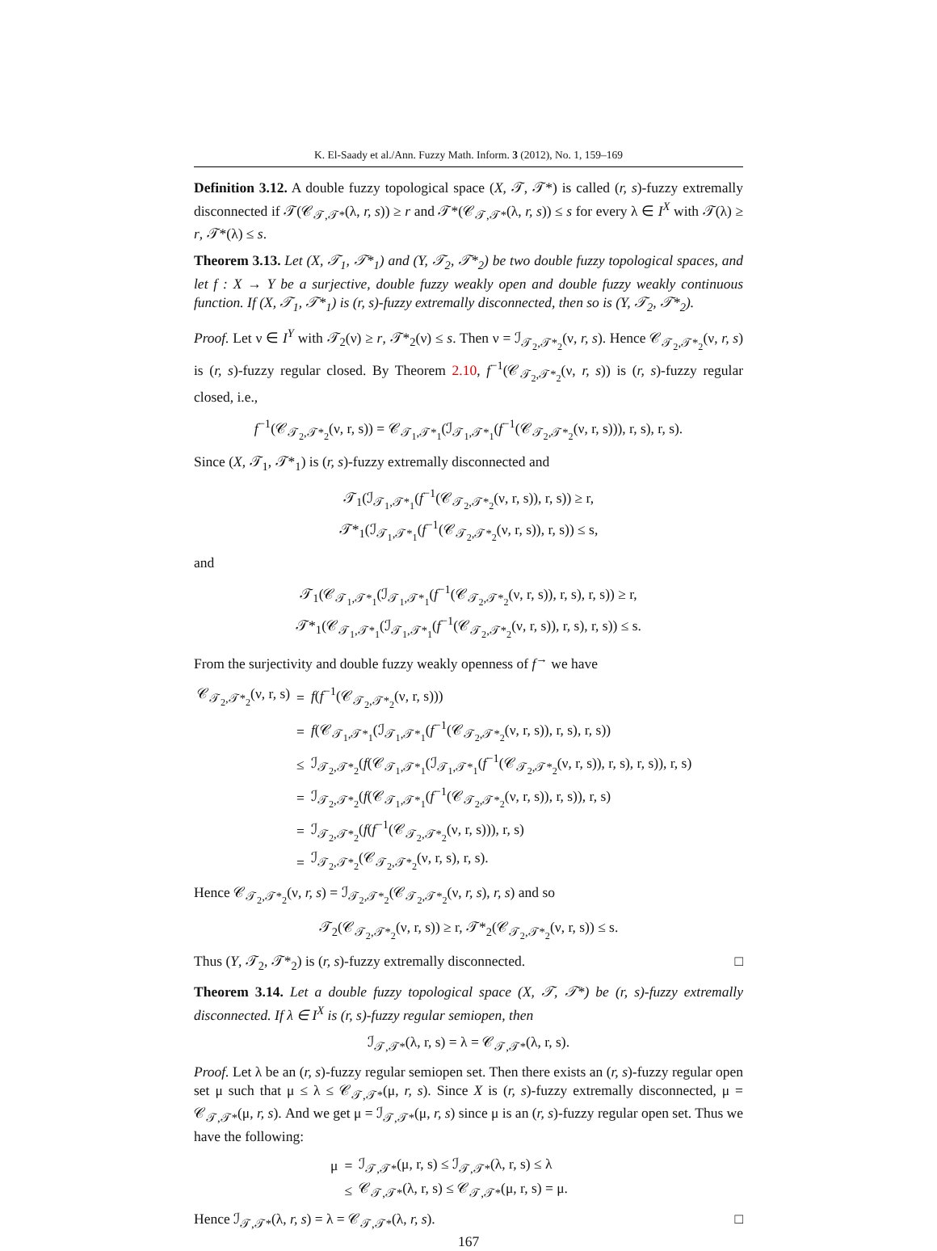K. El-Saady et al./Ann. Fuzzy Math. Inform. 3 (2012), No. 1, 159–169
Definition 3.12. A double fuzzy topological space (X, 𝒯, 𝒯*) is called (r, s)-fuzzy extremally disconnected if 𝒯(𝒞<sub>𝒯,𝒯*</sub>(λ, r, s)) ≥ r and 𝒯*(𝒞<sub>𝒯,𝒯*</sub>(λ, r, s)) ≤ s for every λ ∈ I<sup>X</sup> with 𝒯(λ) ≥ r, 𝒯*(λ) ≤ s.
Theorem 3.13. Let (X, 𝒯<sub>1</sub>, 𝒯*<sub>1</sub>) and (Y, 𝒯<sub>2</sub>, 𝒯*<sub>2</sub>) be two double fuzzy topological spaces, and let f : X → Y be a surjective, double fuzzy weakly open and double fuzzy weakly continuous function. If (X, 𝒯<sub>1</sub>, 𝒯*<sub>1</sub>) is (r, s)-fuzzy extremally disconnected, then so is (Y, 𝒯<sub>2</sub>, 𝒯*<sub>2</sub>).
Proof. Let ν ∈ I<sup>Y</sup> with 𝒯<sub>2</sub>(ν) ≥ r, 𝒯*<sub>2</sub>(ν) ≤ s. Then ν = ℐ<sub>𝒯<sub>2</sub>,𝒯*<sub>2</sub></sub>(ν, r, s). Hence 𝒞<sub>𝒯<sub>2</sub>,𝒯*<sub>2</sub></sub>(ν, r, s) is (r, s)-fuzzy regular closed. By Theorem 2.10, f<sup>−1</sup>(𝒞<sub>𝒯<sub>2</sub>,𝒯*<sub>2</sub></sub>(ν, r, s)) is (r, s)-fuzzy regular closed, i.e.,
f<sup>−1</sup>(𝒞<sub>𝒯<sub>2</sub>,𝒯*<sub>2</sub></sub>(ν, r, s)) = 𝒞<sub>𝒯<sub>1</sub>,𝒯*<sub>1</sub></sub>(ℐ<sub>𝒯<sub>1</sub>,𝒯*<sub>1</sub></sub>(f<sup>−1</sup>(𝒞<sub>𝒯<sub>2</sub>,𝒯*<sub>2</sub></sub>(ν, r, s))), r, s), r, s).
Since (X, 𝒯<sub>1</sub>, 𝒯*<sub>1</sub>) is (r, s)-fuzzy extremally disconnected and
𝒯<sub>1</sub>(ℐ<sub>𝒯<sub>1</sub>,𝒯*<sub>1</sub></sub>(f<sup>−1</sup>(𝒞<sub>𝒯<sub>2</sub>,𝒯*<sub>2</sub></sub>(ν, r, s)), r, s)) ≥ r,
𝒯*<sub>1</sub>(ℐ<sub>𝒯<sub>1</sub>,𝒯*<sub>1</sub></sub>(f<sup>−1</sup>(𝒞<sub>𝒯<sub>2</sub>,𝒯*<sub>2</sub></sub>(ν, r, s)), r, s)) ≤ s,
and
𝒯<sub>1</sub>(𝒞<sub>𝒯<sub>1</sub>,𝒯*<sub>1</sub></sub>(ℐ<sub>𝒯<sub>1</sub>,𝒯*<sub>1</sub></sub>(f<sup>−1</sup>(𝒞<sub>𝒯<sub>2</sub>,𝒯*<sub>2</sub></sub>(ν, r, s)), r, s), r, s)) ≥ r,
𝒯*<sub>1</sub>(𝒞<sub>𝒯<sub>1</sub>,𝒯*<sub>1</sub></sub>(ℐ<sub>𝒯<sub>1</sub>,𝒯*<sub>1</sub></sub>(f<sup>−1</sup>(𝒞<sub>𝒯<sub>2</sub>,𝒯*<sub>2</sub></sub>(ν, r, s)), r, s), r, s)) ≤ s.
From the surjectivity and double fuzzy weakly openness of f<sup>→</sup> we have
| 𝒞<sub>𝒯<sub>2</sub>,𝒯*<sub>2</sub></sub>(ν, r, s) | = | f ( f<sup>−1</sup>(𝒞<sub>𝒯<sub>2</sub>,𝒯*<sub>2</sub></sub>(ν, r, s))) |
| | = | f (𝒞<sub>𝒯<sub>1</sub>,𝒯*<sub>1</sub></sub>(ℐ<sub>𝒯<sub>1</sub>,𝒯*<sub>1</sub></sub>( f<sup>−1</sup>(𝒞<sub>𝒯<sub>2</sub>,𝒯*<sub>2</sub></sub>(ν, r, s)), r, s), r, s)) |
| | ≤ | ℐ<sub>𝒯<sub>2</sub>,𝒯*<sub>2</sub></sub>( f (𝒞<sub>𝒯<sub>1</sub>,𝒯*<sub>1</sub></sub>(ℐ<sub>𝒯<sub>1</sub>,𝒯*<sub>1</sub></sub>( f<sup>−1</sup>(𝒞<sub>𝒯<sub>2</sub>,𝒯*<sub>2</sub></sub>(ν, r, s)), r, s), r, s)), r, s) |
| | = | ℐ<sub>𝒯<sub>2</sub>,𝒯*<sub>2</sub></sub>( f (𝒞<sub>𝒯<sub>1</sub>,𝒯*<sub>1</sub></sub>( f<sup>−1</sup>(𝒞<sub>𝒯<sub>2</sub>,𝒯*<sub>2</sub></sub>(ν, r, s)), r, s)), r, s) |
| | = | ℐ<sub>𝒯<sub>2</sub>,𝒯*<sub>2</sub></sub>( f ( f<sup>−1</sup>(𝒞<sub>𝒯<sub>2</sub>,𝒯*<sub>2</sub></sub>(ν, r, s))), r, s) |
| | = | ℐ<sub>𝒯<sub>2</sub>,𝒯*<sub>2</sub></sub>(𝒞<sub>𝒯<sub>2</sub>,𝒯*<sub>2</sub></sub>(ν, r, s), r, s). |
Hence 𝒞<sub>𝒯<sub>2</sub>,𝒯*<sub>2</sub></sub>(ν, r, s) = ℐ<sub>𝒯<sub>2</sub>,𝒯*<sub>2</sub></sub>(𝒞<sub>𝒯<sub>2</sub>,𝒯*<sub>2</sub></sub>(ν, r, s), r, s) and so
𝒯<sub>2</sub>(𝒞<sub>𝒯<sub>2</sub>,𝒯*<sub>2</sub></sub>(ν, r, s)) ≥ r, 𝒯*<sub>2</sub>(𝒞<sub>𝒯<sub>2</sub>,𝒯*<sub>2</sub></sub>(ν, r, s)) ≤ s.
Thus (Y, 𝒯<sub>2</sub>, 𝒯*<sub>2</sub>) is (r, s)-fuzzy extremally disconnected. □
Theorem 3.14. Let a double fuzzy topological space (X, 𝒯, 𝒯*) be (r, s)-fuzzy extremally disconnected. If λ ∈ I<sup>X</sup> is (r, s)-fuzzy regular semiopen, then
ℐ<sub>𝒯,𝒯*</sub>(λ, r, s) = λ = 𝒞<sub>𝒯,𝒯*</sub>(λ, r, s).
Proof. Let λ be an (r, s)-fuzzy regular semiopen set. Then there exists an (r, s)-fuzzy regular open set μ such that μ ≤ λ ≤ 𝒞<sub>𝒯,𝒯*</sub>(μ, r, s). Since X is (r, s)-fuzzy extremally disconnected, μ = 𝒞<sub>𝒯,𝒯*</sub>(μ, r, s). And we get μ = ℐ<sub>𝒯,𝒯*</sub>(μ, r, s) since μ is an (r, s)-fuzzy regular open set. Thus we have the following:
| μ | = | ℐ<sub>𝒯,𝒯*</sub>(μ, r, s) ≤ ℐ<sub>𝒯,𝒯*</sub>(λ, r, s) ≤ λ |
| | ≤ | 𝒞<sub>𝒯,𝒯*</sub>(λ, r, s) ≤ 𝒞<sub>𝒯,𝒯*</sub>(μ, r, s) = μ. |
Hence ℐ<sub>𝒯,𝒯*</sub>(λ, r, s) = λ = 𝒞<sub>𝒯,𝒯*</sub>(λ, r, s). □
167